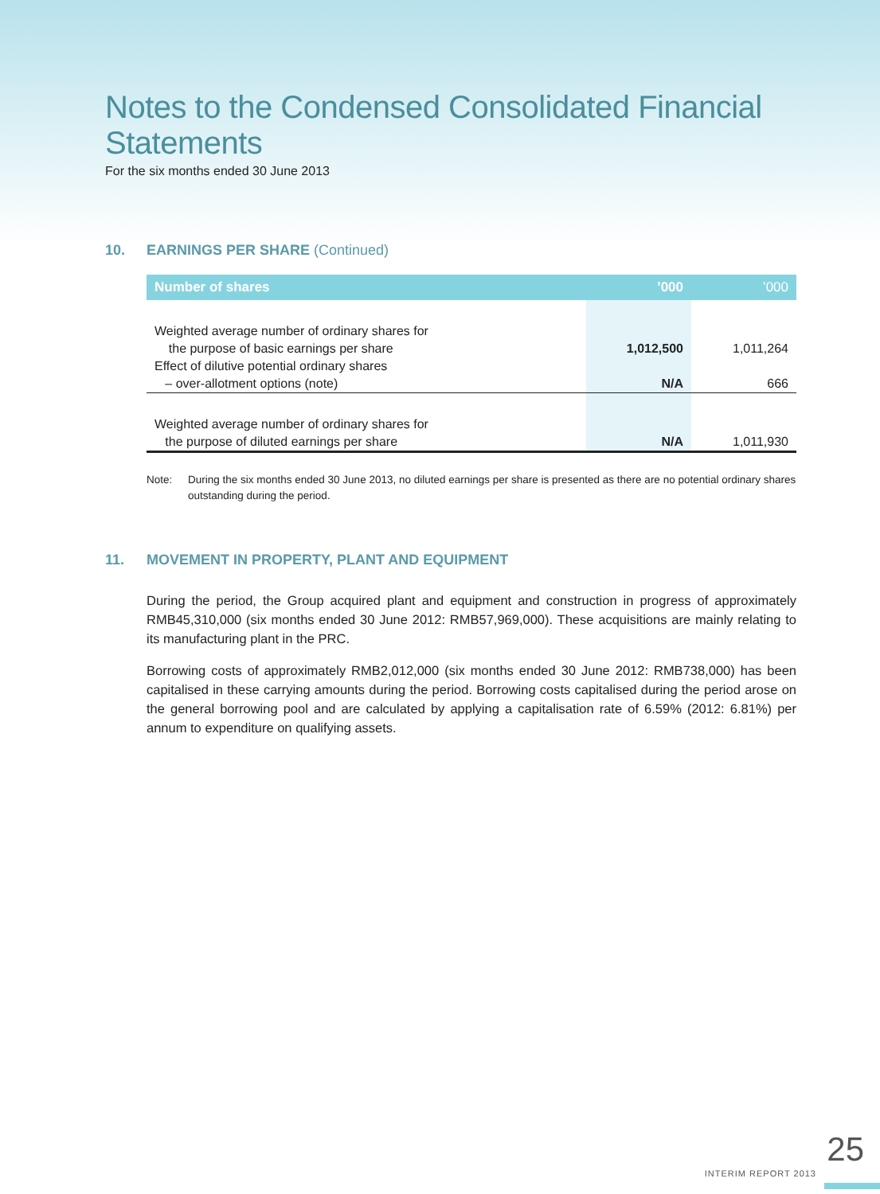Notes to the Condensed Consolidated Financial Statements
For the six months ended 30 June 2013
10. EARNINGS PER SHARE (Continued)
| Number of shares | ’000 | ’000 |
| --- | --- | --- |
| Weighted average number of ordinary shares for | | |
| the purpose of basic earnings per share | 1,012,500 | 1,011,264 |
| Effect of dilutive potential ordinary shares | | |
| – over-allotment options (note) | N/A | 666 |
| Weighted average number of ordinary shares for | | |
| the purpose of diluted earnings per share | N/A | 1,011,930 |
Note: During the six months ended 30 June 2013, no diluted earnings per share is presented as there are no potential ordinary shares outstanding during the period.
11. MOVEMENT IN PROPERTY, PLANT AND EQUIPMENT
During the period, the Group acquired plant and equipment and construction in progress of approximately RMB45,310,000 (six months ended 30 June 2012: RMB57,969,000). These acquisitions are mainly relating to its manufacturing plant in the PRC.
Borrowing costs of approximately RMB2,012,000 (six months ended 30 June 2012: RMB738,000) has been capitalised in these carrying amounts during the period. Borrowing costs capitalised during the period arose on the general borrowing pool and are calculated by applying a capitalisation rate of 6.59% (2012: 6.81%) per annum to expenditure on qualifying assets.
25
INTERIM REPORT 2013